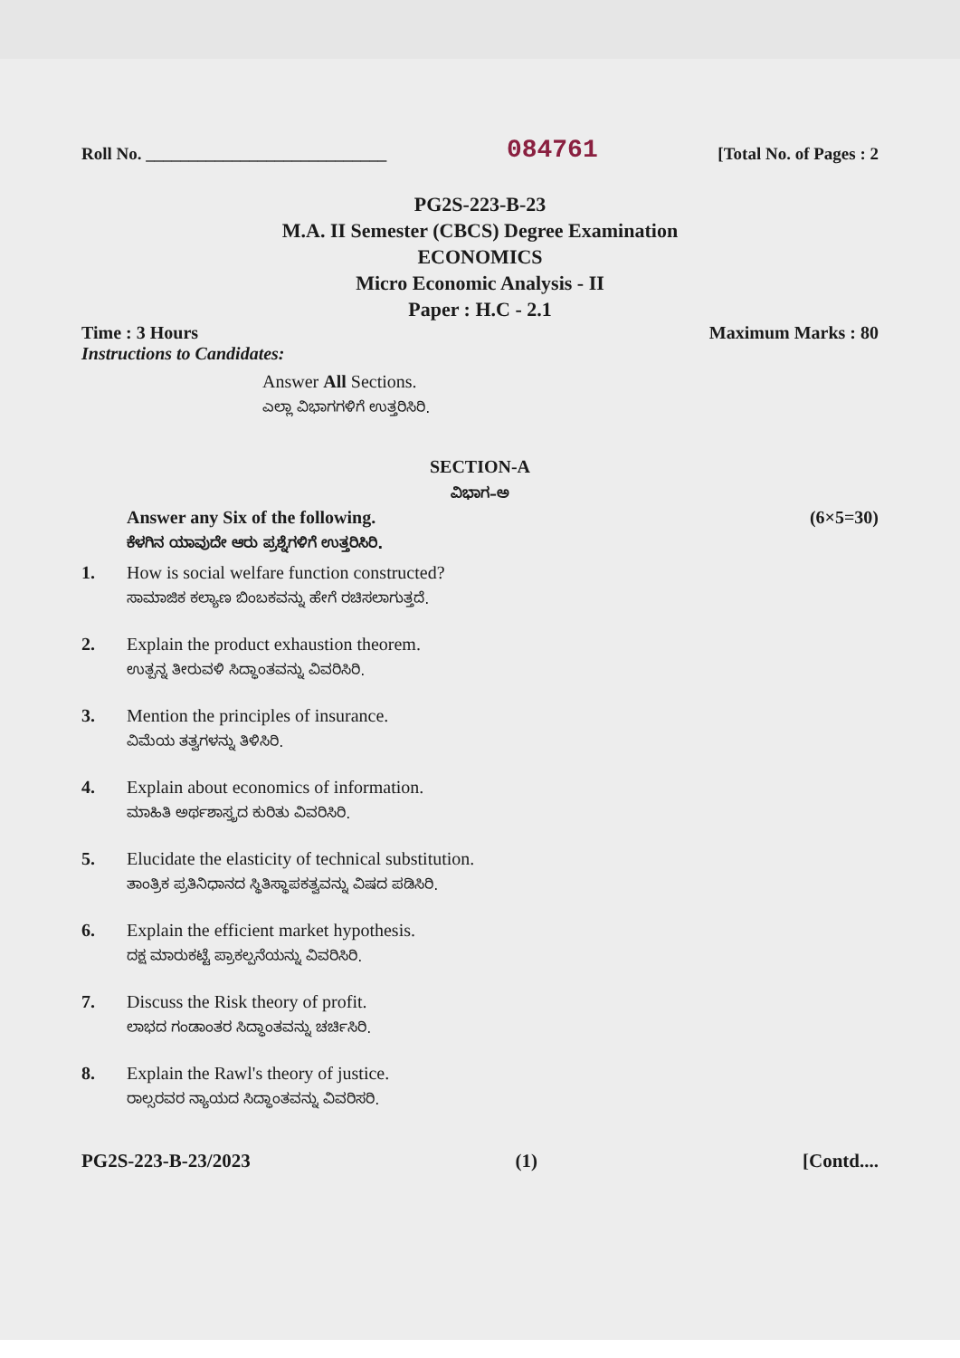Roll No. ____________________________ 084761 [Total No. of Pages : 2
PG2S-223-B-23
M.A. II Semester (CBCS) Degree Examination
ECONOMICS
Micro Economic Analysis - II
Paper : H.C - 2.1
Time : 3 Hours Maximum Marks : 80
Instructions to Candidates:
Answer All Sections.
ಎಲ್ಲಾ ವಿಭಾಗಗಳಿಗೆ ಉತ್ತರಿಸಿರಿ.
SECTION-A
ವಿಭಾಗ–ಅ
Answer any Six of the following. (6×5=30)
ಕೆಳಗಿನ ಯಾವುದೇ ಆರು ಪ್ರಶ್ನೆಗಳಿಗೆ ಉತ್ತರಿಸಿರಿ.
1. How is social welfare function constructed?
ಸಾಮಾಜಿಕ ಕಲ್ಯಾಣ ಬಿಂಬಕವನ್ನು ಹೇಗೆ ರಚಿಸಲಾಗುತ್ತದೆ.
2. Explain the product exhaustion theorem.
ಉತ್ಪನ್ನ ತೀರುವಳಿ ಸಿದ್ಧಾಂತವನ್ನು ವಿವರಿಸಿರಿ.
3. Mention the principles of insurance.
ವಿಮೆಯ ತತ್ವಗಳನ್ನು ತಿಳಿಸಿರಿ.
4. Explain about economics of information.
ಮಾಹಿತಿ ಅರ್ಥಶಾಸ್ತ್ರದ ಕುರಿತು ವಿವರಿಸಿರಿ.
5. Elucidate the elasticity of technical substitution.
ತಾಂತ್ರಿಕ ಪ್ರತಿನಿಧಾನದ ಸ್ಥಿತಿಸ್ಥಾಪಕತ್ವವನ್ನು ವಿಷದ ಪಡಿಸಿರಿ.
6. Explain the efficient market hypothesis.
ದಕ್ಷ ಮಾರುಕಟ್ಟೆ ಪ್ರಾಕಲ್ಪನೆಯನ್ನು ವಿವರಿಸಿರಿ.
7. Discuss the Risk theory of profit.
ಲಾಭದ ಗಂಡಾಂತರ ಸಿದ್ಧಾಂತವನ್ನು ಚರ್ಚಿಸಿರಿ.
8. Explain the Rawl's theory of justice.
ರಾಲ್ಸರವರ ನ್ಯಾಯದ ಸಿದ್ಧಾಂತವನ್ನು ವಿವರಿಸರಿ.
PG2S-223-B-23/2023 (1) [Contd....